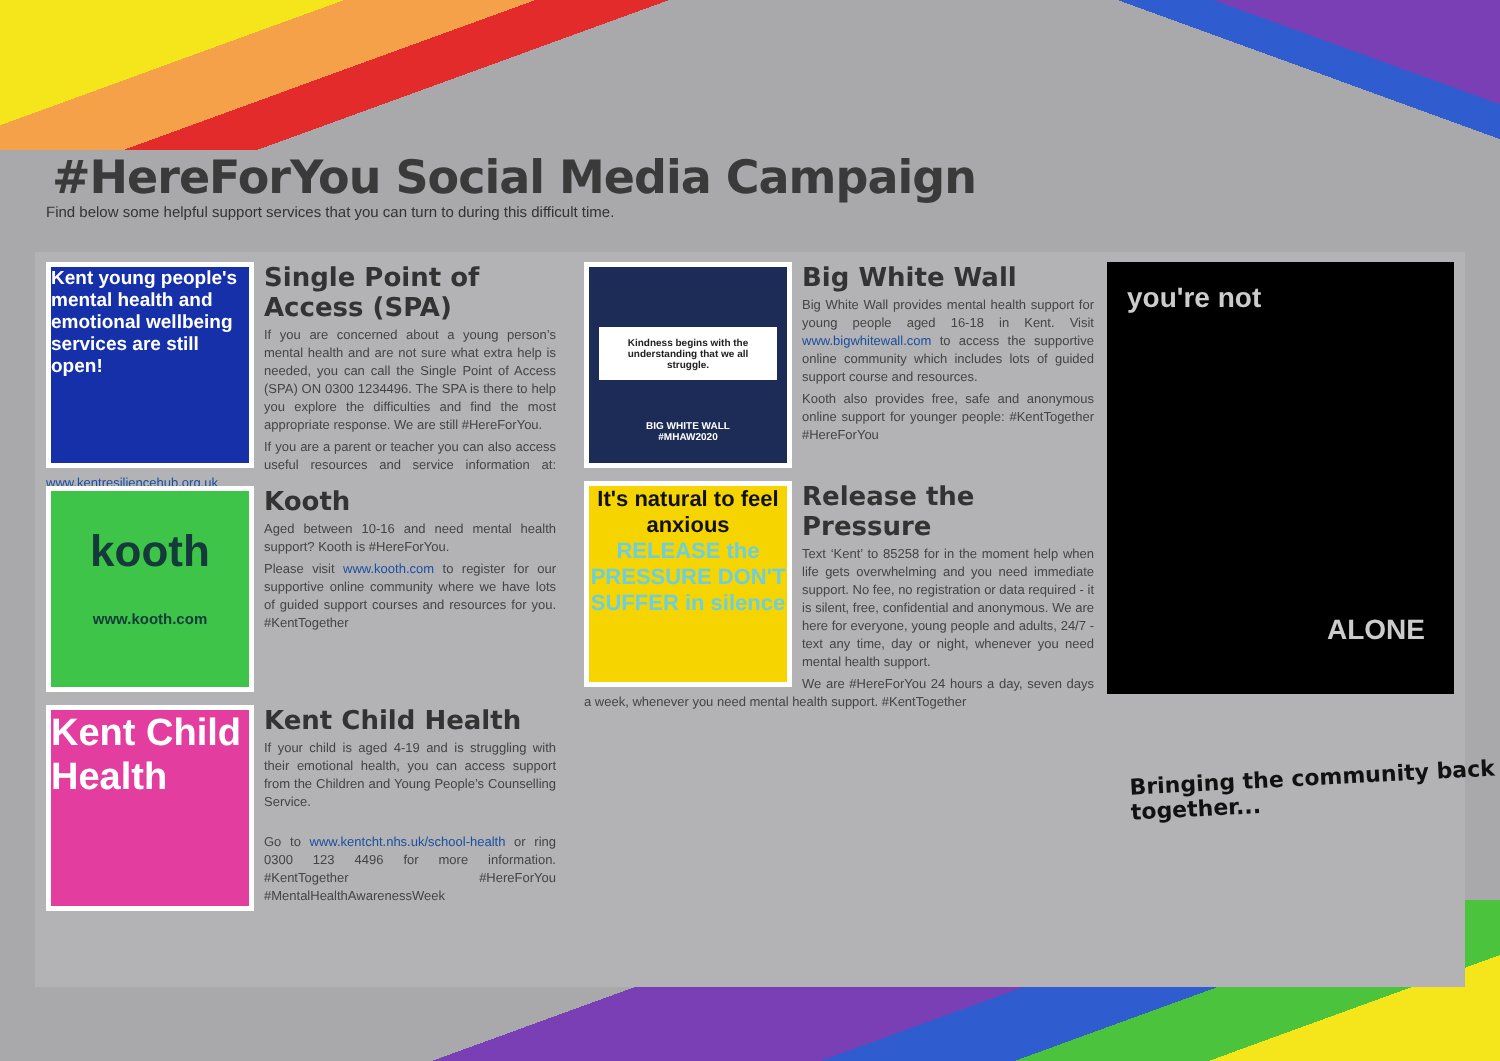#HereForYou Social Media Campaign
Find below some helpful support services that you can turn to during this difficult time.
Kent young people's mental health and emotional wellbeing services are still open!
Single Point of Access (SPA)
If you are concerned about a young person’s mental health and are not sure what extra help is needed, you can call the Single Point of Access (SPA) ON 0300 1234496. The SPA is there to help you explore the difficulties and find the most appropriate response. We are still #HereForYou.
If you are a parent or teacher you can also access useful resources and service information at: www.kentresiliencehub.org.uk
kooth
www.kooth.com
Kooth
Aged between 10-16 and need mental health support? Kooth is #HereForYou.
Please visit www.kooth.com to register for our supportive online community where we have lots of guided support courses and resources for you. #KentTogether
Kent Child Health
Kent Child Health
If your child is aged 4-19 and is struggling with their emotional health, you can access support from the Children and Young People’s Counselling Service.
Go to www.kentcht.nhs.uk/school-health or ring 0300 123 4496 for more information. #KentTogether #HereForYou #MentalHealthAwarenessWeek
Kindness begins with the understanding that we all struggle.
BIG WHITE WALL
#MHAW2020
Big White Wall
Big White Wall provides mental health support for young people aged 16-18 in Kent. Visit www.bigwhitewall.com to access the supportive online community which includes lots of guided support course and resources.
Kooth also provides free, safe and anonymous online support for younger people: #KentTogether #HereForYou
It's natural to feel anxious
RELEASE the PRESSURE DON'T SUFFER in silence
Release the Pressure
Text ‘Kent’ to 85258 for in the moment help when life gets overwhelming and you need immediate support. No fee, no registration or data required - it is silent, free, confidential and anonymous. We are here for everyone, young people and adults, 24/7 - text any time, day or night, whenever you need mental health support.
We are #HereForYou 24 hours a day, seven days a week, whenever you need mental health support. #KentTogether
you're not
ALONE
Bringing the community back together...